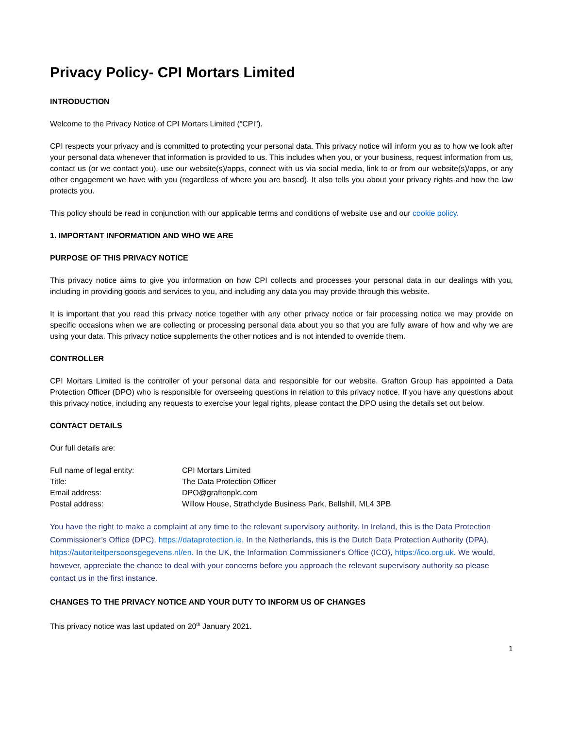Privacy Policy- CPI Mortars Limited
INTRODUCTION
Welcome to the Privacy Notice of CPI Mortars Limited (“CPI”).
CPI respects your privacy and is committed to protecting your personal data. This privacy notice will inform you as to how we look after your personal data whenever that information is provided to us. This includes when you, or your business, request information from us, contact us (or we contact you), use our website(s)/apps, connect with us via social media, link to or from our website(s)/apps, or any other engagement we have with you (regardless of where you are based). It also tells you about your privacy rights and how the law protects you.
This policy should be read in conjunction with our applicable terms and conditions of website use and our cookie policy.
1. IMPORTANT INFORMATION AND WHO WE ARE
PURPOSE OF THIS PRIVACY NOTICE
This privacy notice aims to give you information on how CPI collects and processes your personal data in our dealings with you, including in providing goods and services to you, and including any data you may provide through this website.
It is important that you read this privacy notice together with any other privacy notice or fair processing notice we may provide on specific occasions when we are collecting or processing personal data about you so that you are fully aware of how and why we are using your data. This privacy notice supplements the other notices and is not intended to override them.
CONTROLLER
CPI Mortars Limited is the controller of your personal data and responsible for our website. Grafton Group has appointed a Data Protection Officer (DPO) who is responsible for overseeing questions in relation to this privacy notice. If you have any questions about this privacy notice, including any requests to exercise your legal rights, please contact the DPO using the details set out below.
CONTACT DETAILS
Our full details are:
| Full name of legal entity: | CPI Mortars Limited |
| Title: | The Data Protection Officer |
| Email address: | DPO@graftonplc.com |
| Postal address: | Willow House, Strathclyde Business Park, Bellshill, ML4 3PB |
You have the right to make a complaint at any time to the relevant supervisory authority. In Ireland, this is the Data Protection Commissioner’s Office (DPC), https://dataprotection.ie. In the Netherlands, this is the Dutch Data Protection Authority (DPA), https://autoriteitpersoonsgegevens.nl/en. In the UK, the Information Commissioner's Office (ICO), https://ico.org.uk. We would, however, appreciate the chance to deal with your concerns before you approach the relevant supervisory authority so please contact us in the first instance.
CHANGES TO THE PRIVACY NOTICE AND YOUR DUTY TO INFORM US OF CHANGES
This privacy notice was last updated on 20<sup>th</sup> January 2021.
1